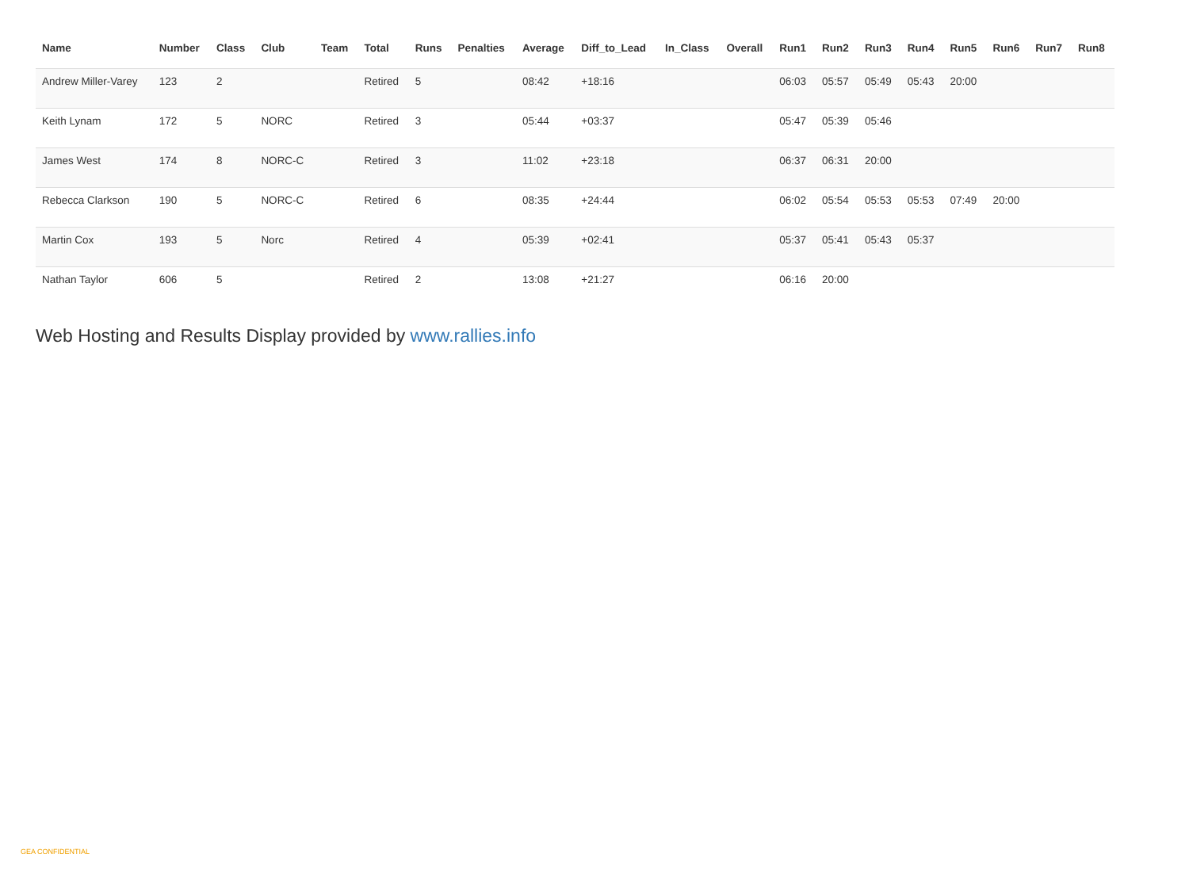| Name | Number | Class | Club | Team | Total | Runs | Penalties | Average | Diff_to_Lead | In_Class | Overall | Run1 | Run2 | Run3 | Run4 | Run5 | Run6 | Run7 | Run8 |
| --- | --- | --- | --- | --- | --- | --- | --- | --- | --- | --- | --- | --- | --- | --- | --- | --- | --- | --- | --- |
| Andrew Miller-Varey | 123 | 2 | | | Retired | 5 | | 08:42 | +18:16 | | | 06:03 | 05:57 | 05:49 | 05:43 | 20:00 | | | |
| Keith Lynam | 172 | 5 | NORC | | Retired | 3 | | 05:44 | +03:37 | | | 05:47 | 05:39 | 05:46 | | | | | |
| James West | 174 | 8 | NORC-C | | Retired | 3 | | 11:02 | +23:18 | | | 06:37 | 06:31 | 20:00 | | | | | |
| Rebecca Clarkson | 190 | 5 | NORC-C | | Retired | 6 | | 08:35 | +24:44 | | | 06:02 | 05:54 | 05:53 | 05:53 | 07:49 | 20:00 | | |
| Martin Cox | 193 | 5 | Norc | | Retired | 4 | | 05:39 | +02:41 | | | 05:37 | 05:41 | 05:43 | 05:37 | | | | |
| Nathan Taylor | 606 | 5 | | | Retired | 2 | | 13:08 | +21:27 | | | 06:16 | 20:00 | | | | | | |
Web Hosting and Results Display provided by www.rallies.info
GEA CONFIDENTIAL